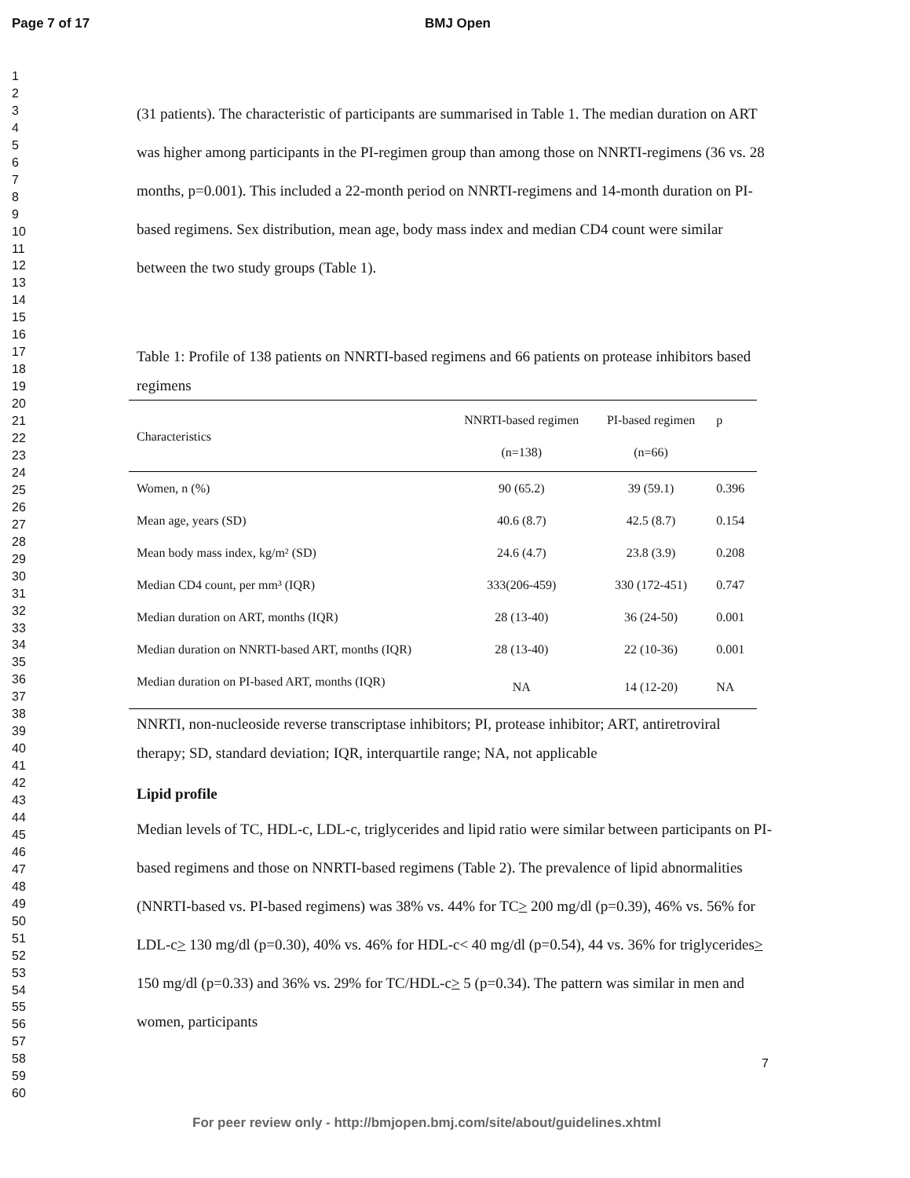Page 7 of 17 BMJ Open
1
2
3
4
5
6
7
8
9
10
11
12
13
14
15
16
17
18
19
20
21
22
23
24
25
26
27
28
29
30
31
32
33
34
35
36
37
38
39
40
41
42
43
44
45
46
47
48
49
50
51
52
53
54
55
56
57
58
59
60
(31 patients). The characteristic of participants are summarised in Table 1. The median duration on ART was higher among participants in the PI-regimen group than among those on NNRTI-regimens (36 vs. 28 months, p=0.001). This included a 22-month period on NNRTI-regimens and 14-month duration on PI-based regimens. Sex distribution, mean age, body mass index and median CD4 count were similar between the two study groups (Table 1).
Table 1: Profile of 138 patients on NNRTI-based regimens and 66 patients on protease inhibitors based regimens
| Characteristics | NNRTI-based regimen (n=138) | PI-based regimen (n=66) | p |
| --- | --- | --- | --- |
| Women, n (%) | 90 (65.2) | 39 (59.1) | 0.396 |
| Mean age, years (SD) | 40.6 (8.7) | 42.5 (8.7) | 0.154 |
| Mean body mass index, kg/m² (SD) | 24.6 (4.7) | 23.8 (3.9) | 0.208 |
| Median CD4 count, per mm³ (IQR) | 333(206-459) | 330 (172-451) | 0.747 |
| Median duration on ART, months (IQR) | 28 (13-40) | 36 (24-50) | 0.001 |
| Median duration on NNRTI-based ART, months (IQR) | 28 (13-40) | 22 (10-36) | 0.001 |
| Median duration on PI-based ART, months (IQR) | NA | 14 (12-20) | NA |
NNRTI, non-nucleoside reverse transcriptase inhibitors; PI, protease inhibitor; ART, antiretroviral therapy; SD, standard deviation; IQR, interquartile range; NA, not applicable
Lipid profile
Median levels of TC, HDL-c, LDL-c, triglycerides and lipid ratio were similar between participants on PI-based regimens and those on NNRTI-based regimens (Table 2). The prevalence of lipid abnormalities (NNRTI-based vs. PI-based regimens) was 38% vs. 44% for TC> 200 mg/dl (p=0.39), 46% vs. 56% for LDL-c> 130 mg/dl (p=0.30), 40% vs. 46% for HDL-c< 40 mg/dl (p=0.54), 44 vs. 36% for triglycerides> 150 mg/dl (p=0.33) and 36% vs. 29% for TC/HDL-c> 5 (p=0.34). The pattern was similar in men and women, participants
7
For peer review only - http://bmjopen.bmj.com/site/about/guidelines.xhtml